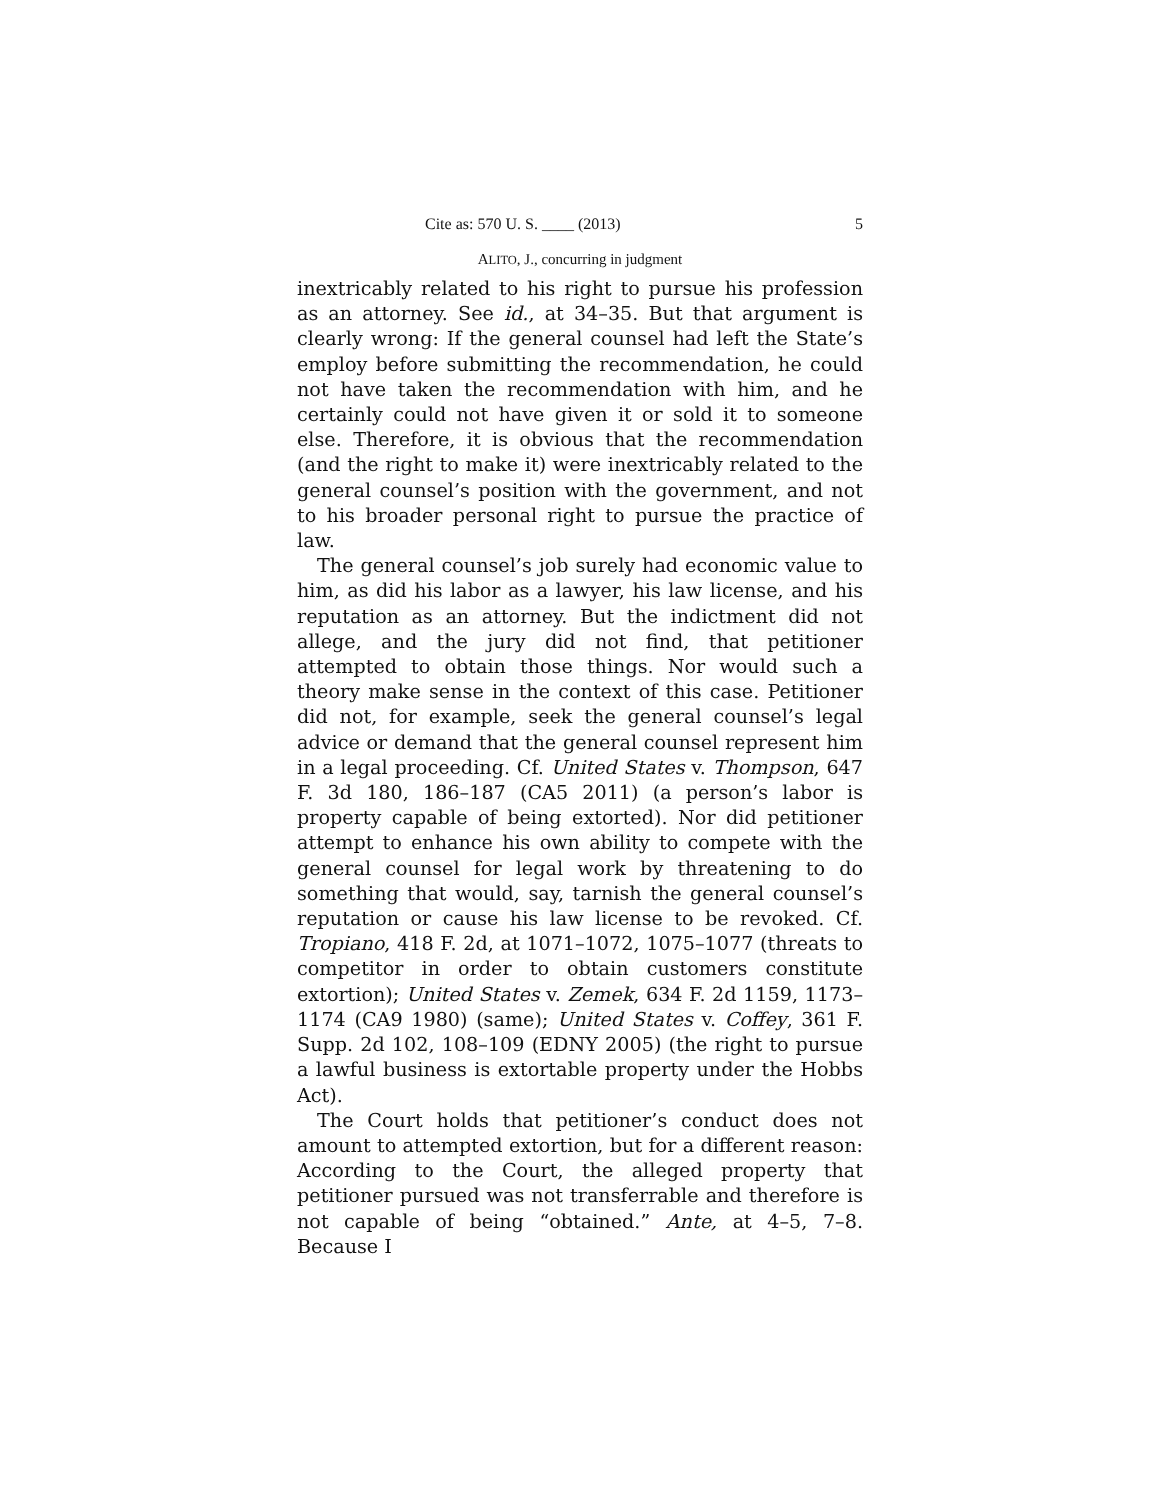Cite as: 570 U. S. ____ (2013) 5
ALITO, J., concurring in judgment
inextricably related to his right to pursue his profession as an attorney. See id., at 34–35. But that argument is clearly wrong: If the general counsel had left the State’s employ before submitting the recommendation, he could not have taken the recommendation with him, and he certainly could not have given it or sold it to someone else. Therefore, it is obvious that the recommendation (and the right to make it) were inextricably related to the general counsel’s position with the government, and not to his broader personal right to pursue the practice of law.
The general counsel’s job surely had economic value to him, as did his labor as a lawyer, his law license, and his reputation as an attorney. But the indictment did not allege, and the jury did not find, that petitioner attempted to obtain those things. Nor would such a theory make sense in the context of this case. Petitioner did not, for example, seek the general counsel’s legal advice or demand that the general counsel represent him in a legal proceeding. Cf. United States v. Thompson, 647 F. 3d 180, 186–187 (CA5 2011) (a person’s labor is property capable of being extorted). Nor did petitioner attempt to enhance his own ability to compete with the general counsel for legal work by threatening to do something that would, say, tarnish the general counsel’s reputation or cause his law license to be revoked. Cf. Tropiano, 418 F. 2d, at 1071–1072, 1075–1077 (threats to competitor in order to obtain customers constitute extortion); United States v. Zemek, 634 F. 2d 1159, 1173–1174 (CA9 1980) (same); United States v. Coffey, 361 F. Supp. 2d 102, 108–109 (EDNY 2005) (the right to pursue a lawful business is extortable property under the Hobbs Act).
The Court holds that petitioner’s conduct does not amount to attempted extortion, but for a different reason: According to the Court, the alleged property that petitioner pursued was not transferrable and therefore is not capable of being “obtained.” Ante, at 4–5, 7–8. Because I